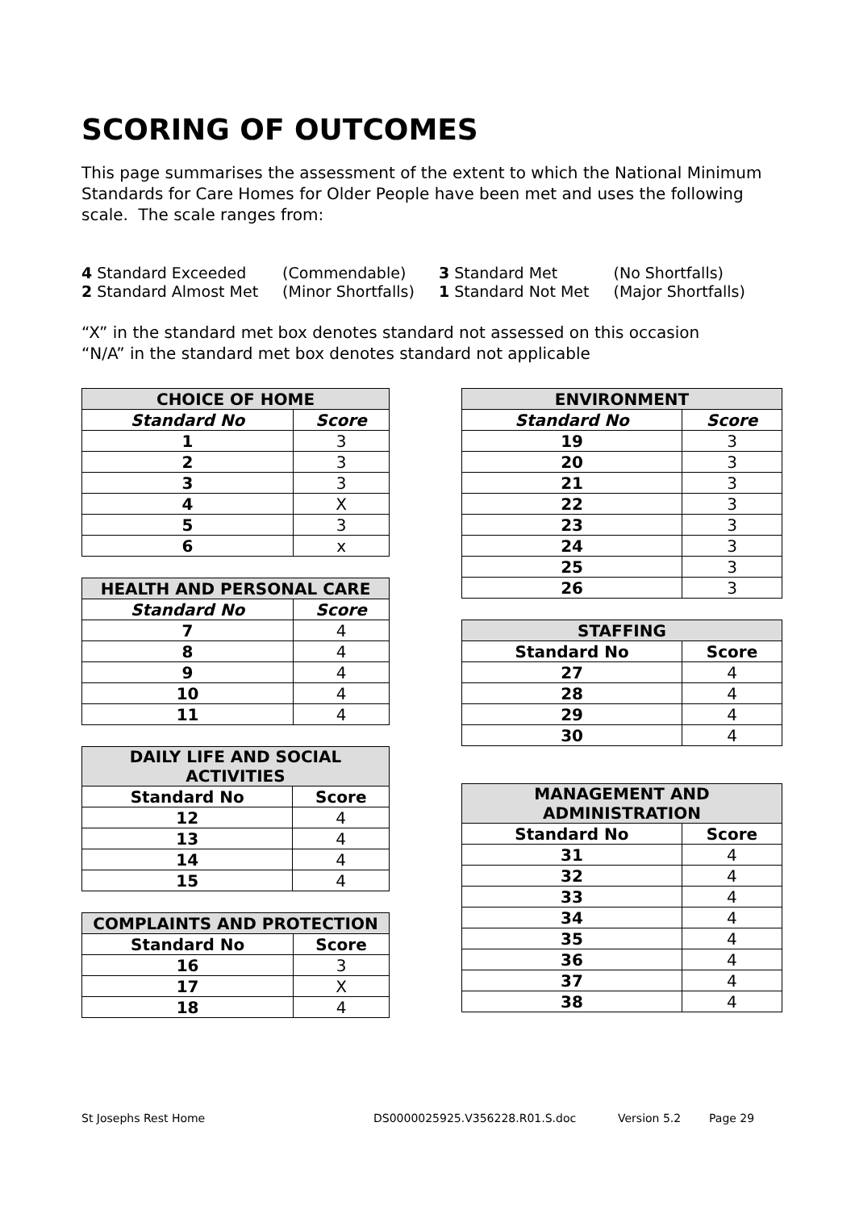SCORING OF OUTCOMES
This page summarises the assessment of the extent to which the National Minimum Standards for Care Homes for Older People have been met and uses the following scale. The scale ranges from:
| 4 Standard Exceeded | (Commendable) | 3 Standard Met | (No Shortfalls) |
| 2 Standard Almost Met | (Minor Shortfalls) | 1 Standard Not Met | (Major Shortfalls) |
“X” in the standard met box denotes standard not assessed on this occasion
“N/A” in the standard met box denotes standard not applicable
| CHOICE OF HOME | |
| --- | --- |
| Standard No | Score |
| 1 | 3 |
| 2 | 3 |
| 3 | 3 |
| 4 | X |
| 5 | 3 |
| 6 | x |
| HEALTH AND PERSONAL CARE | |
| --- | --- |
| Standard No | Score |
| 7 | 4 |
| 8 | 4 |
| 9 | 4 |
| 10 | 4 |
| 11 | 4 |
| DAILY LIFE AND SOCIAL ACTIVITIES | |
| --- | --- |
| Standard No | Score |
| 12 | 4 |
| 13 | 4 |
| 14 | 4 |
| 15 | 4 |
| COMPLAINTS AND PROTECTION | |
| --- | --- |
| Standard No | Score |
| 16 | 3 |
| 17 | X |
| 18 | 4 |
| ENVIRONMENT | |
| --- | --- |
| Standard No | Score |
| 19 | 3 |
| 20 | 3 |
| 21 | 3 |
| 22 | 3 |
| 23 | 3 |
| 24 | 3 |
| 25 | 3 |
| 26 | 3 |
| STAFFING | |
| --- | --- |
| Standard No | Score |
| 27 | 4 |
| 28 | 4 |
| 29 | 4 |
| 30 | 4 |
| MANAGEMENT AND ADMINISTRATION | |
| --- | --- |
| Standard No | Score |
| 31 | 4 |
| 32 | 4 |
| 33 | 4 |
| 34 | 4 |
| 35 | 4 |
| 36 | 4 |
| 37 | 4 |
| 38 | 4 |
St Josephs Rest Home DS0000025925.V356228.R01.S.doc Version 5.2 Page 29